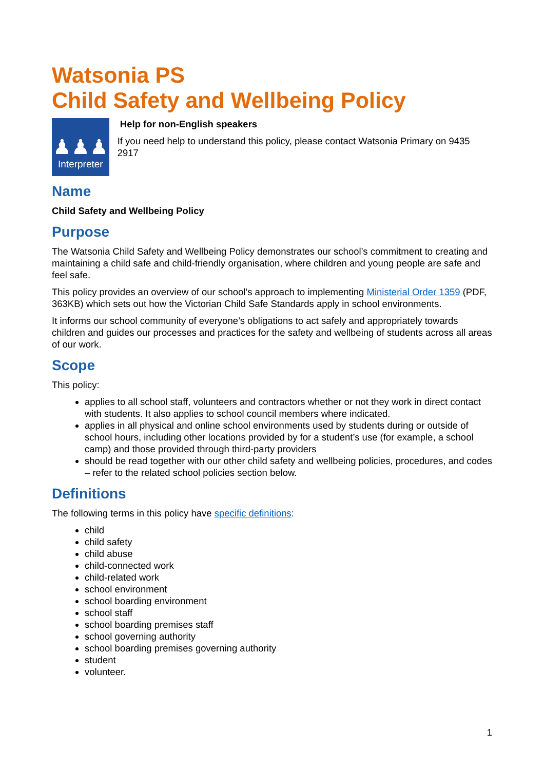Watsonia PS
Child Safety and Wellbeing Policy
♟♟♟
Interpreter
Help for non-English speakers
If you need help to understand this policy, please contact Watsonia Primary on 9435 2917
Name
Child Safety and Wellbeing Policy
Purpose
The Watsonia Child Safety and Wellbeing Policy demonstrates our school’s commitment to creating and maintaining a child safe and child-friendly organisation, where children and young people are safe and feel safe.
This policy provides an overview of our school’s approach to implementing Ministerial Order 1359 (PDF, 363KB) which sets out how the Victorian Child Safe Standards apply in school environments.
It informs our school community of everyone’s obligations to act safely and appropriately towards children and guides our processes and practices for the safety and wellbeing of students across all areas of our work.
Scope
This policy:
applies to all school staff, volunteers and contractors whether or not they work in direct contact with students. It also applies to school council members where indicated.
applies in all physical and online school environments used by students during or outside of school hours, including other locations provided by for a student’s use (for example, a school camp) and those provided through third-party providers
should be read together with our other child safety and wellbeing policies, procedures, and codes – refer to the related school policies section below.
Definitions
The following terms in this policy have specific definitions:
child
child safety
child abuse
child-connected work
child-related work
school environment
school boarding environment
school staff
school boarding premises staff
school governing authority
school boarding premises governing authority
student
volunteer.
1